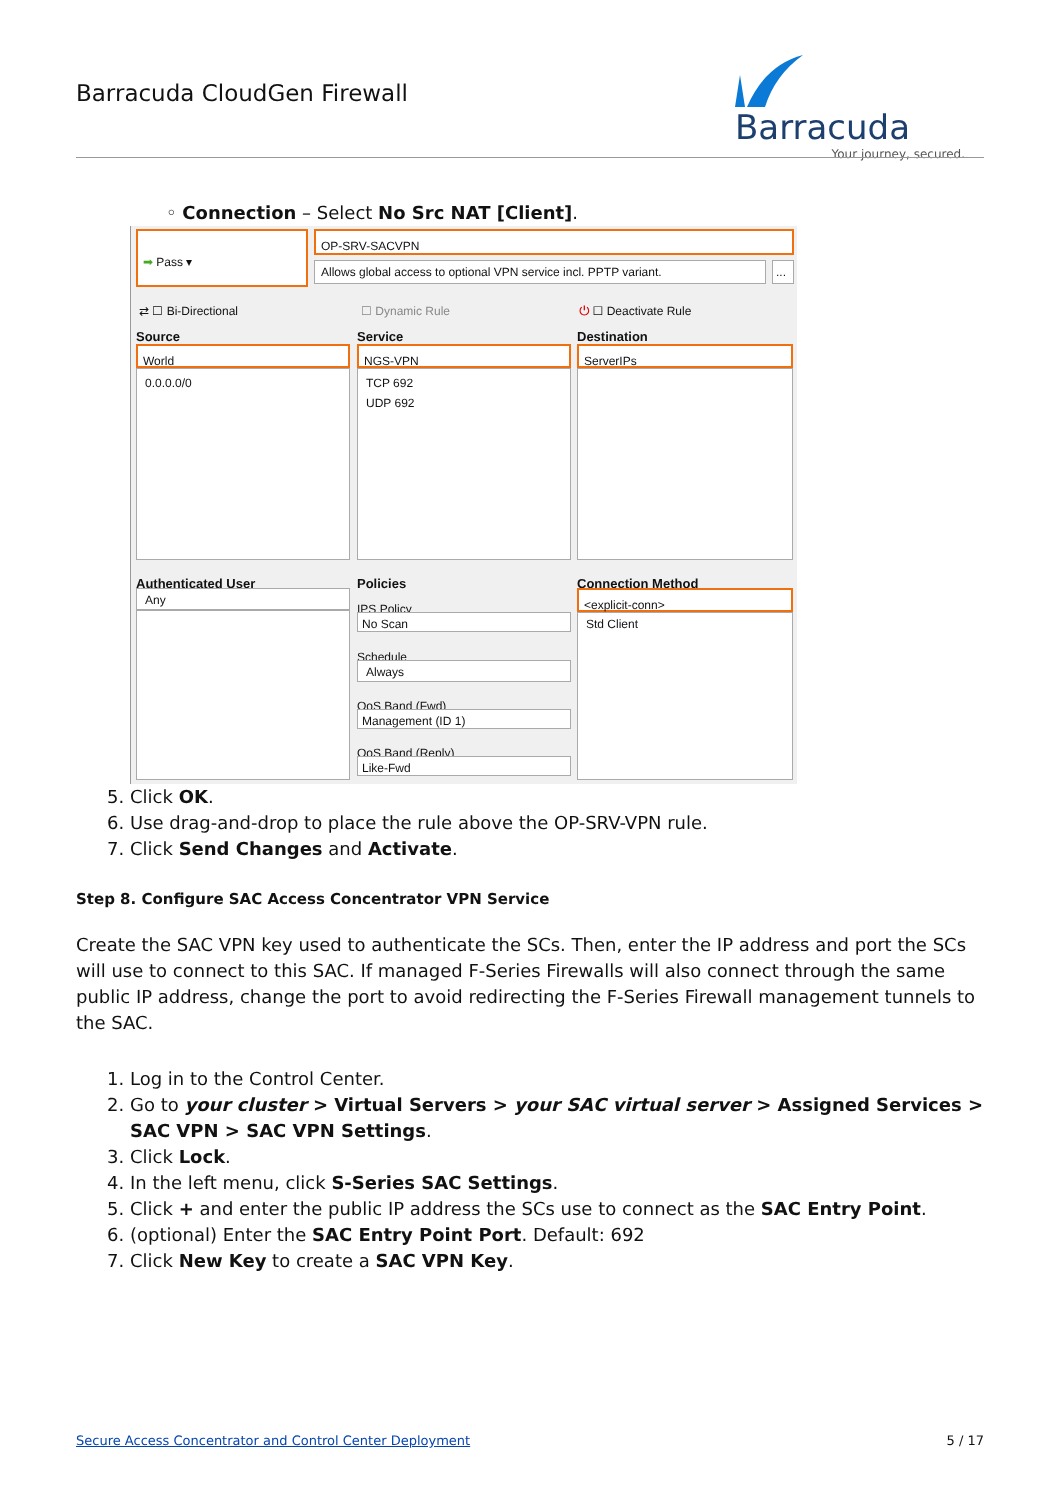Barracuda CloudGen Firewall
Barracuda
Your journey, secured.
◦ Connection – Select No Src NAT [Client].
➡ Pass ▾ OP-SRV-SACVPN
Allows global access to optional VPN service incl. PPTP variant.
...
⇄ ☐ Bi-Directional ☐ Dynamic Rule ⏻ ☐ Deactivate Rule
Source Service Destination
World NGS-VPN ServerIPs
0.0.0.0/0
TCP 692
UDP 692
Authenticated User Policies Connection Method
Any
IPS Policy
No Scan
Schedule
Always
QoS Band (Fwd)
Management (ID 1)
QoS Band (Reply)
Like-Fwd
<explicit-conn>
Std Client
5. Click OK.
6. Use drag-and-drop to place the rule above the OP-SRV-VPN rule.
7. Click Send Changes and Activate.
Step 8. Configure SAC Access Concentrator VPN Service
Create the SAC VPN key used to authenticate the SCs. Then, enter the IP address and port the SCs will use to connect to this SAC. If managed F-Series Firewalls will also connect through the same public IP address, change the port to avoid redirecting the F-Series Firewall management tunnels to the SAC.
1. Log in to the Control Center.
2. Go to your cluster > Virtual Servers > your SAC virtual server > Assigned Services > SAC VPN > SAC VPN Settings.
3. Click Lock.
4. In the left menu, click S-Series SAC Settings.
5. Click + and enter the public IP address the SCs use to connect as the SAC Entry Point.
6. (optional) Enter the SAC Entry Point Port. Default: 692
7. Click New Key to create a SAC VPN Key.
Secure Access Concentrator and Control Center Deployment 5 / 17